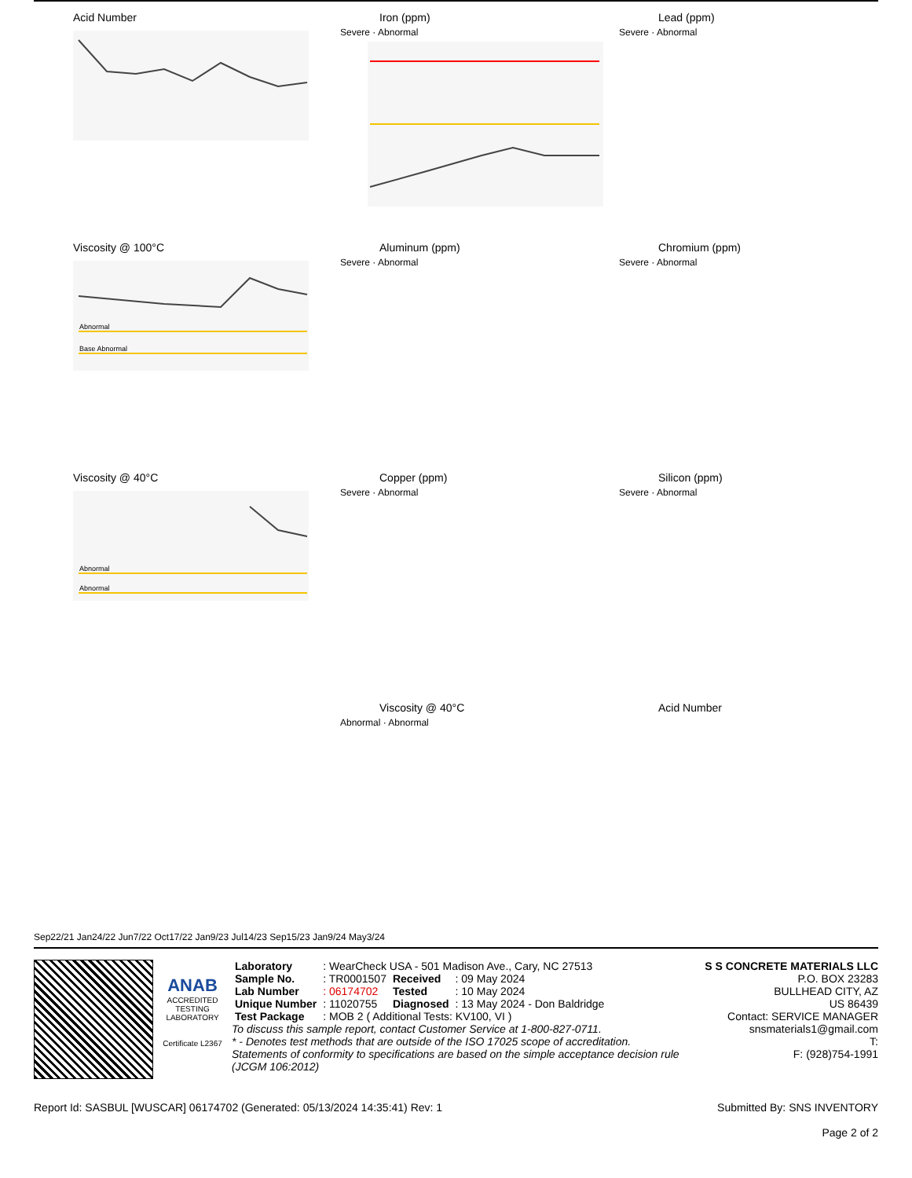Acid Number
Viscosity @ 100°C
Abnormal
Base Abnormal
Viscosity @ 40°C
Abnormal
Abnormal
Iron (ppm)
Severe · Abnormal
Aluminum (ppm)
Severe · Abnormal
Copper (ppm)
Severe · Abnormal
Viscosity @ 40°C
Abnormal · Abnormal
Lead (ppm)
Severe · Abnormal
Chromium (ppm)
Severe · Abnormal
Silicon (ppm)
Severe · Abnormal
Acid Number
Sep22/21 Jan24/22 Jun7/22 Oct17/22 Jan9/23 Jul14/23 Sep15/23 Jan9/24 May3/24
ANAB
ACCREDITED
TESTING LABORATORY
Certificate L2367
| Laboratory | : WearCheck USA - 501 Madison Ave., Cary, NC 27513 | | |
| Sample No. | : TR0001507 | Received | : 09 May 2024 |
| Lab Number | : 06174702 | Tested | : 10 May 2024 |
| Unique Number | : 11020755 | Diagnosed | : 13 May 2024 - Don Baldridge |
| Test Package | : MOB 2 ( Additional Tests: KV100, VI ) | | |
To discuss this sample report, contact Customer Service at 1-800-827-0711.
* - Denotes test methods that are outside of the ISO 17025 scope of accreditation.
Statements of conformity to specifications are based on the simple acceptance decision rule (JCGM 106:2012)
S S CONCRETE MATERIALS LLC
P.O. BOX 23283
BULLHEAD CITY, AZ
US 86439
Contact: SERVICE MANAGER
snsmaterials1@gmail.com
T:
F: (928)754-1991
Report Id: SASBUL [WUSCAR] 06174702 (Generated: 05/13/2024 14:35:41) Rev: 1 Submitted By: SNS INVENTORY
Page 2 of 2